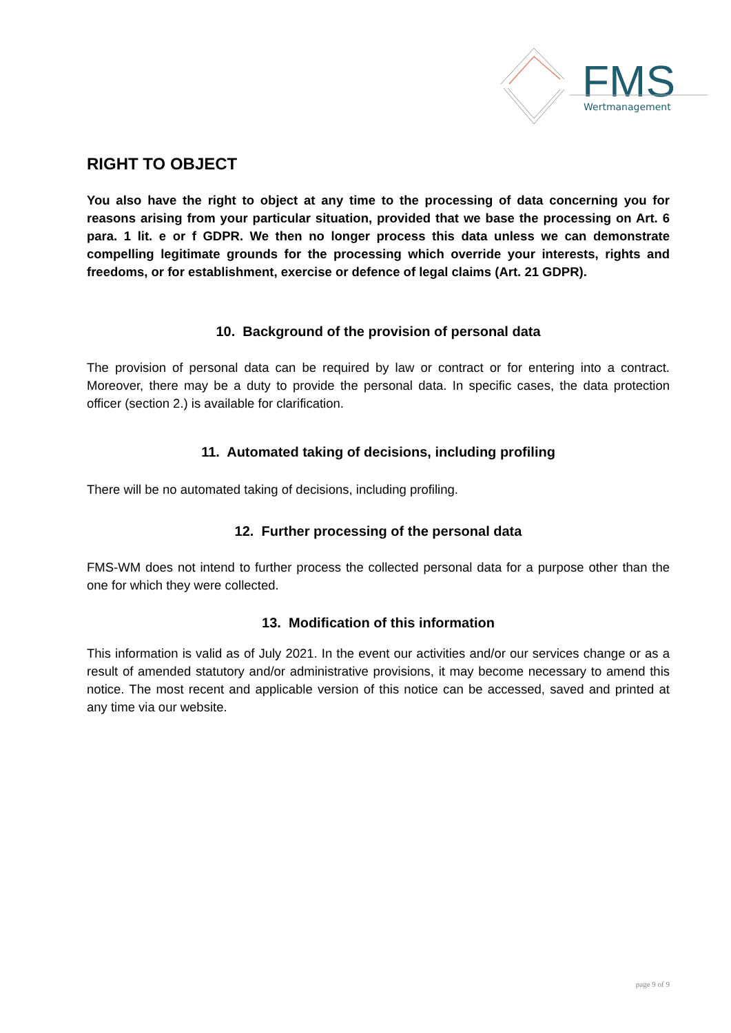FMS
Wertmanagement
RIGHT TO OBJECT
You also have the right to object at any time to the processing of data concerning you for reasons arising from your particular situation, provided that we base the processing on Art. 6 para. 1 lit. e or f GDPR. We then no longer process this data unless we can demonstrate compelling legitimate grounds for the processing which override your interests, rights and freedoms, or for establishment, exercise or defence of legal claims (Art. 21 GDPR).
10. Background of the provision of personal data
The provision of personal data can be required by law or contract or for entering into a contract. Moreover, there may be a duty to provide the personal data. In specific cases, the data protection officer (section 2.) is available for clarification.
11. Automated taking of decisions, including profiling
There will be no automated taking of decisions, including profiling.
12. Further processing of the personal data
FMS-WM does not intend to further process the collected personal data for a purpose other than the one for which they were collected.
13. Modification of this information
This information is valid as of July 2021. In the event our activities and/or our services change or as a result of amended statutory and/or administrative provisions, it may become necessary to amend this notice. The most recent and applicable version of this notice can be accessed, saved and printed at any time via our website.
page 9 of 9